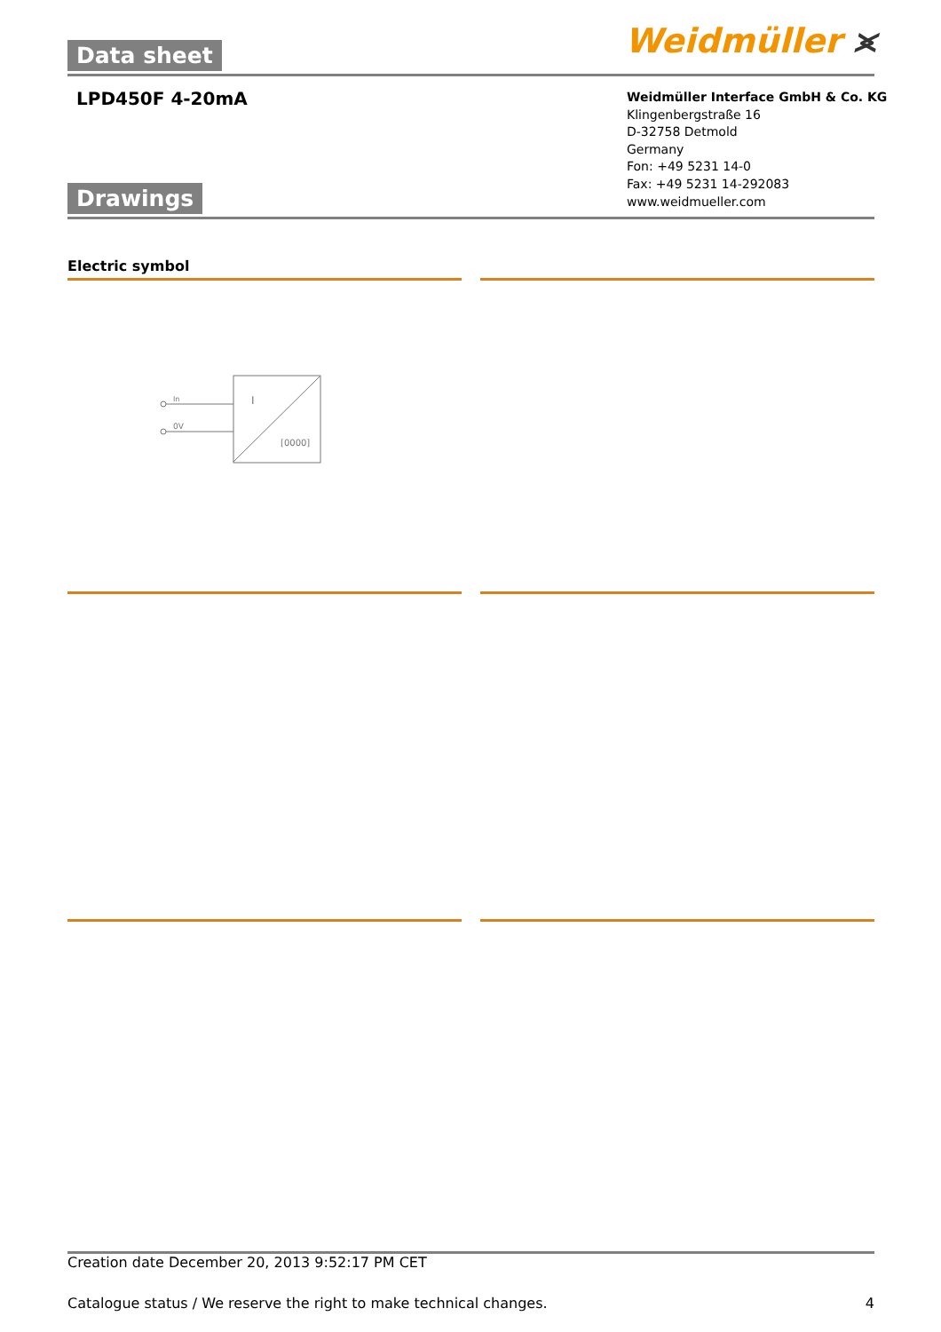Data sheet Weidmüller ⪤
LPD450F 4-20mA
Weidmüller Interface GmbH & Co. KG
Klingenbergstraße 16
D-32758 Detmold
Germany
Fon: +49 5231 14-0
Fax: +49 5231 14-292083
www.weidmueller.com
Drawings
Electric symbol
In
0V
I
[0000]
Creation date December 20, 2013 9:52:17 PM CET
Catalogue status / We reserve the right to make technical changes. 4